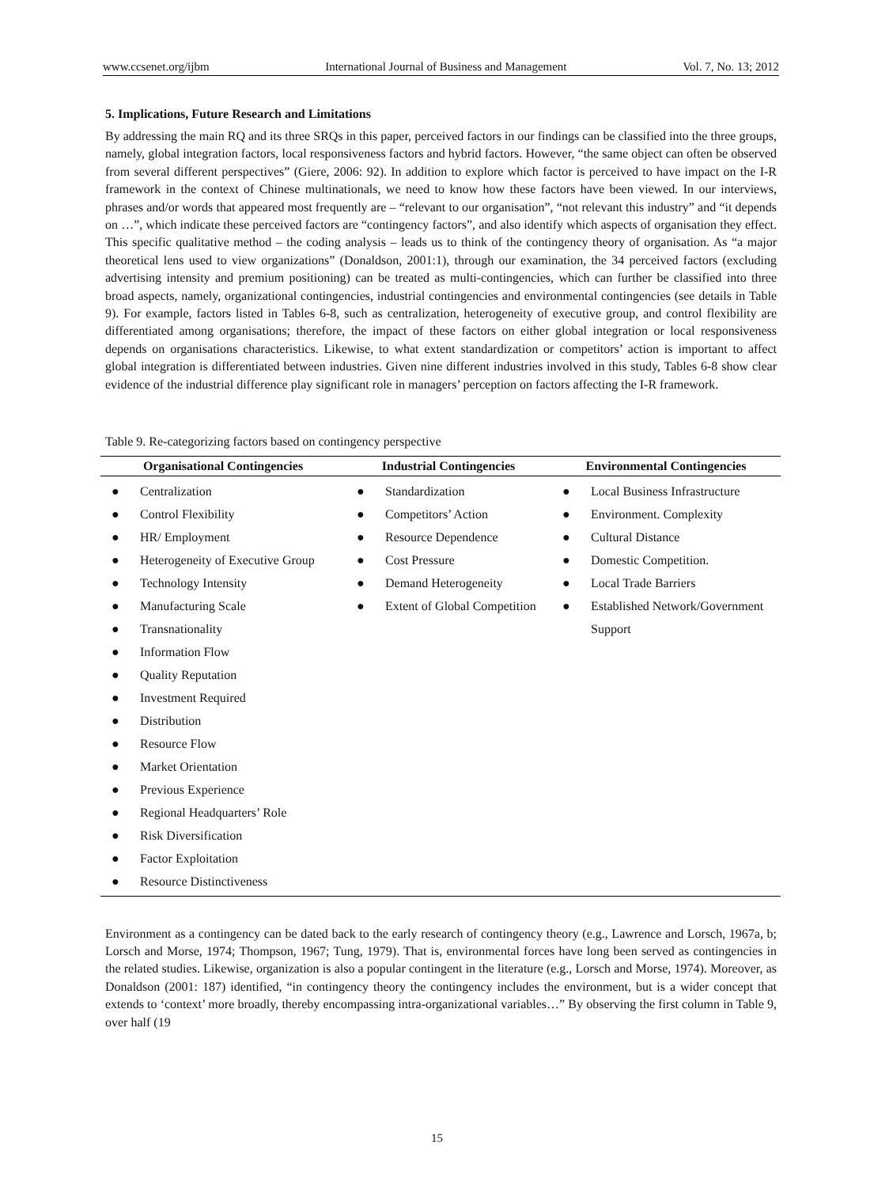www.ccsenet.org/ijbm International Journal of Business and Management Vol. 7, No. 13; 2012
5. Implications, Future Research and Limitations
By addressing the main RQ and its three SRQs in this paper, perceived factors in our findings can be classified into the three groups, namely, global integration factors, local responsiveness factors and hybrid factors. However, “the same object can often be observed from several different perspectives” (Giere, 2006: 92). In addition to explore which factor is perceived to have impact on the I-R framework in the context of Chinese multinationals, we need to know how these factors have been viewed. In our interviews, phrases and/or words that appeared most frequently are – “relevant to our organisation”, “not relevant this industry” and “it depends on …”, which indicate these perceived factors are “contingency factors”, and also identify which aspects of organisation they effect. This specific qualitative method – the coding analysis – leads us to think of the contingency theory of organisation. As “a major theoretical lens used to view organizations” (Donaldson, 2001:1), through our examination, the 34 perceived factors (excluding advertising intensity and premium positioning) can be treated as multi-contingencies, which can further be classified into three broad aspects, namely, organizational contingencies, industrial contingencies and environmental contingencies (see details in Table 9). For example, factors listed in Tables 6-8, such as centralization, heterogeneity of executive group, and control flexibility are differentiated among organisations; therefore, the impact of these factors on either global integration or local responsiveness depends on organisations characteristics. Likewise, to what extent standardization or competitors’ action is important to affect global integration is differentiated between industries. Given nine different industries involved in this study, Tables 6-8 show clear evidence of the industrial difference play significant role in managers’ perception on factors affecting the I-R framework.
Table 9. Re-categorizing factors based on contingency perspective
| Organisational Contingencies | Industrial Contingencies | Environmental Contingencies |
| --- | --- | --- |
| ● Centralization ● Control Flexibility ● HR/ Employment ● Heterogeneity of Executive Group ● Technology Intensity ● Manufacturing Scale ● Transnationality ● Information Flow ● Quality Reputation ● Investment Required ● Distribution ● Resource Flow ● Market Orientation ● Previous Experience ● Regional Headquarters’ Role ● Risk Diversification ● Factor Exploitation ● Resource Distinctiveness | ● Standardization ● Competitors’ Action ● Resource Dependence ● Cost Pressure ● Demand Heterogeneity ● Extent of Global Competition | ● Local Business Infrastructure ● Environment. Complexity ● Cultural Distance ● Domestic Competition. ● Local Trade Barriers ● Established Network/Government Support |
Environment as a contingency can be dated back to the early research of contingency theory (e.g., Lawrence and Lorsch, 1967a, b; Lorsch and Morse, 1974; Thompson, 1967; Tung, 1979). That is, environmental forces have long been served as contingencies in the related studies. Likewise, organization is also a popular contingent in the literature (e.g., Lorsch and Morse, 1974). Moreover, as Donaldson (2001: 187) identified, “in contingency theory the contingency includes the environment, but is a wider concept that extends to ‘context’ more broadly, thereby encompassing intra-organizational variables…” By observing the first column in Table 9, over half (19
15